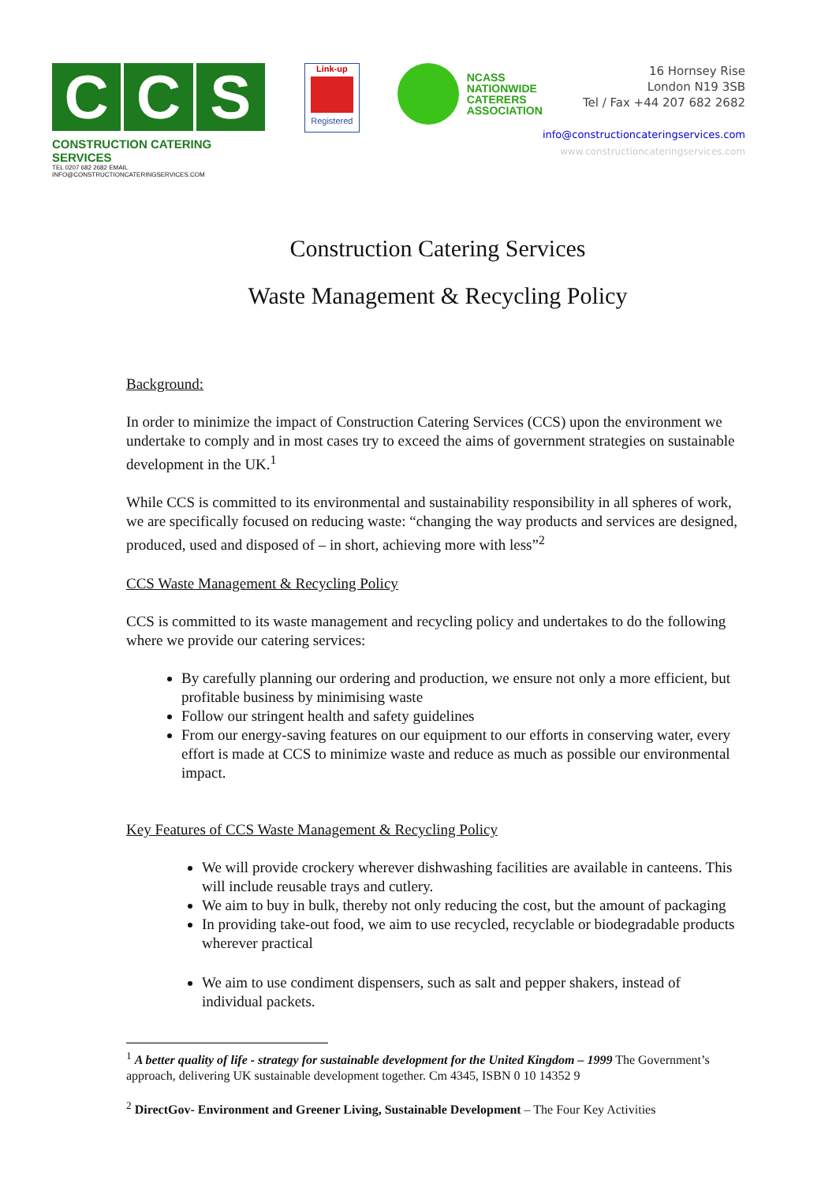C C S
CONSTRUCTION CATERING SERVICES
TEL 0207 682 2682 EMAIL INFO@CONSTRUCTIONCATERINGSERVICES.COM
Link-up
Registered
NCASS
NATIONWIDE
CATERERS
ASSOCIATION
16 Hornsey Rise
London N19 3SB
Tel / Fax +44 207 682 2682
info@constructioncateringservices.com
www.constructioncateringservices.com
Construction Catering Services
Waste Management & Recycling Policy
Background:
In order to minimize the impact of Construction Catering Services (CCS) upon the environment we undertake to comply and in most cases try to exceed the aims of government strategies on sustainable development in the UK.<sup>1</sup>
While CCS is committed to its environmental and sustainability responsibility in all spheres of work, we are specifically focused on reducing waste: “changing the way products and services are designed, produced, used and disposed of – in short, achieving more with less”<sup>2</sup>
CCS Waste Management & Recycling Policy
CCS is committed to its waste management and recycling policy and undertakes to do the following where we provide our catering services:
By carefully planning our ordering and production, we ensure not only a more efficient, but profitable business by minimising waste
Follow our stringent health and safety guidelines
From our energy-saving features on our equipment to our efforts in conserving water, every effort is made at CCS to minimize waste and reduce as much as possible our environmental impact.
Key Features of CCS Waste Management & Recycling Policy
We will provide crockery wherever dishwashing facilities are available in canteens. This will include reusable trays and cutlery.
We aim to buy in bulk, thereby not only reducing the cost, but the amount of packaging
In providing take-out food, we aim to use recycled, recyclable or biodegradable products wherever practical
We aim to use condiment dispensers, such as salt and pepper shakers, instead of individual packets.
<sup>1</sup> A better quality of life - strategy for sustainable development for the United Kingdom – 1999 The Government’s approach, delivering UK sustainable development together. Cm 4345, ISBN 0 10 14352 9
<sup>2</sup> DirectGov- Environment and Greener Living, Sustainable Development – The Four Key Activities